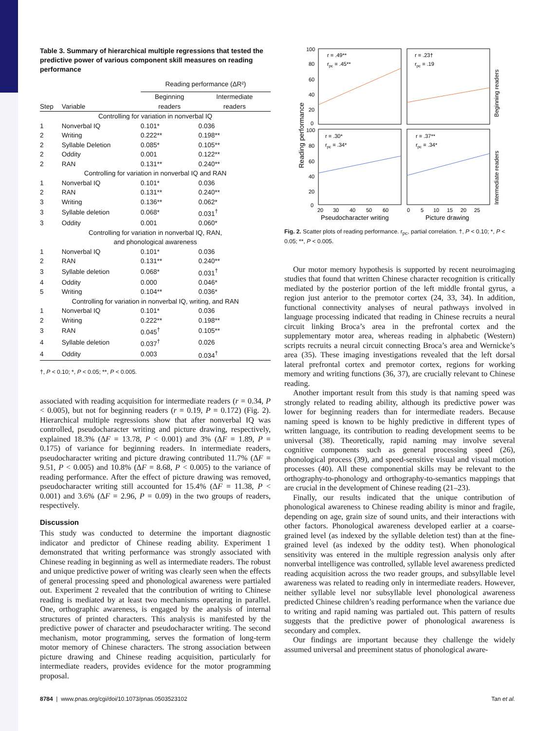Table 3. Summary of hierarchical multiple regressions that tested the predictive power of various component skill measures on reading performance
| | | Reading performance (ΔR²) | |
| --- | --- | --- | --- |
| Step | Variable | Beginning readers | Intermediate readers |
| Controlling for variation in nonverbal IQ | | | |
| 1 | Nonverbal IQ | 0.101* | 0.036 |
| 2 | Writing | 0.222** | 0.198** |
| 2 | Syllable Deletion | 0.085* | 0.105** |
| 2 | Oddity | 0.001 | 0.122** |
| 2 | RAN | 0.131** | 0.240** |
| Controlling for variation in nonverbal IQ and RAN | | | |
| 1 | Nonverbal IQ | 0.101* | 0.036 |
| 2 | RAN | 0.131** | 0.240** |
| 3 | Writing | 0.136** | 0.062* |
| 3 | Syllable deletion | 0.068* | 0.031<sup>†</sup> |
| 3 | Oddity | 0.001 | 0.060* |
| Controlling for variation in nonverbal IQ, RAN, and phonological awareness | | | |
| 1 | Nonverbal IQ | 0.101* | 0.036 |
| 2 | RAN | 0.131** | 0.240** |
| 3 | Syllable deletion | 0.068* | 0.031<sup>†</sup> |
| 4 | Oddity | 0.000 | 0.046* |
| 5 | Writing | 0.104** | 0.036* |
| Controlling for variation in nonverbal IQ, writing, and RAN | | | |
| 1 | Nonverbal IQ | 0.101* | 0.036 |
| 2 | Writing | 0.222** | 0.198** |
| 3 | RAN | 0.045<sup>†</sup> | 0.105** |
| 4 | Syllable deletion | 0.037<sup>†</sup> | 0.026 |
| 4 | Oddity | 0.003 | 0.034<sup>†</sup> |
†, P < 0.10; *, P < 0.05; **, P < 0.005.
associated with reading acquisition for intermediate readers (r = 0.34, P < 0.005), but not for beginning readers (r = 0.19, P = 0.172) (Fig. 2). Hierarchical multiple regressions show that after nonverbal IQ was controlled, pseudocharacter writing and picture drawing, respectively, explained 18.3% (ΔF = 13.78, P < 0.001) and 3% (ΔF = 1.89, P = 0.175) of variance for beginning readers. In intermediate readers, pseudocharacter writing and picture drawing contributed 11.7% (ΔF = 9.51, P < 0.005) and 10.8% (ΔF = 8.68, P < 0.005) to the variance of reading performance. After the effect of picture drawing was removed, pseudocharacter writing still accounted for 15.4% (ΔF = 11.38, P < 0.001) and 3.6% (ΔF = 2.96, P = 0.09) in the two groups of readers, respectively.
Discussion
This study was conducted to determine the important diagnostic indicator and predictor of Chinese reading ability. Experiment 1 demonstrated that writing performance was strongly associated with Chinese reading in beginning as well as intermediate readers. The robust and unique predictive power of writing was clearly seen when the effects of general processing speed and phonological awareness were partialed out. Experiment 2 revealed that the contribution of writing to Chinese reading is mediated by at least two mechanisms operating in parallel. One, orthographic awareness, is engaged by the analysis of internal structures of printed characters. This analysis is manifested by the predictive power of character and pseudocharacter writing. The second mechanism, motor programming, serves the formation of long-term motor memory of Chinese characters. The strong association between picture drawing and Chinese reading acquisition, particularly for intermediate readers, provides evidence for the motor programming proposal.
r = .49**
rpc = .45**
r = .23†
rpc = .19
r = .30*
rpc = .34*
r = .37**
rpc = .34*
100
80
60
40
20
0
100
80
60
40
20
0
20
30
40
50
60
0
5
10
15
20
25
Pseudocharacter writing
Picture drawing
Reading performance
Beginning readers
Intermediate readers
Fig. 2. Scatter plots of reading performance. r<sub>pc</sub>, partial correlation. †, P < 0.10; *, P < 0.05; **, P < 0.005.
Our motor memory hypothesis is supported by recent neuroimaging studies that found that written Chinese character recognition is critically mediated by the posterior portion of the left middle frontal gyrus, a region just anterior to the premotor cortex (24, 33, 34). In addition, functional connectivity analyses of neural pathways involved in language processing indicated that reading in Chinese recruits a neural circuit linking Broca’s area in the prefrontal cortex and the supplementary motor area, whereas reading in alphabetic (Western) scripts recruits a neural circuit connecting Broca’s area and Wernicke’s area (35). These imaging investigations revealed that the left dorsal lateral prefrontal cortex and premotor cortex, regions for working memory and writing functions (36, 37), are crucially relevant to Chinese reading.
Another important result from this study is that naming speed was strongly related to reading ability, although its predictive power was lower for beginning readers than for intermediate readers. Because naming speed is known to be highly predictive in different types of written language, its contribution to reading development seems to be universal (38). Theoretically, rapid naming may involve several cognitive components such as general processing speed (26), phonological process (39), and speed-sensitive visual and visual motion processes (40). All these componential skills may be relevant to the orthography-to-phonology and orthography-to-semantics mappings that are crucial in the development of Chinese reading (21–23).
Finally, our results indicated that the unique contribution of phonological awareness to Chinese reading ability is minor and fragile, depending on age, grain size of sound units, and their interactions with other factors. Phonological awareness developed earlier at a coarse-grained level (as indexed by the syllable deletion test) than at the fine-grained level (as indexed by the oddity test). When phonological sensitivity was entered in the multiple regression analysis only after nonverbal intelligence was controlled, syllable level awareness predicted reading acquisition across the two reader groups, and subsyllable level awareness was related to reading only in intermediate readers. However, neither syllable level nor subsyllable level phonological awareness predicted Chinese children’s reading performance when the variance due to writing and rapid naming was partialed out. This pattern of results suggests that the predictive power of phonological awareness is secondary and complex.
Our findings are important because they challenge the widely assumed universal and preeminent status of phonological aware-
8784 | www.pnas.org/cgi/doi/10.1073/pnas.0503523102 Tan et al.